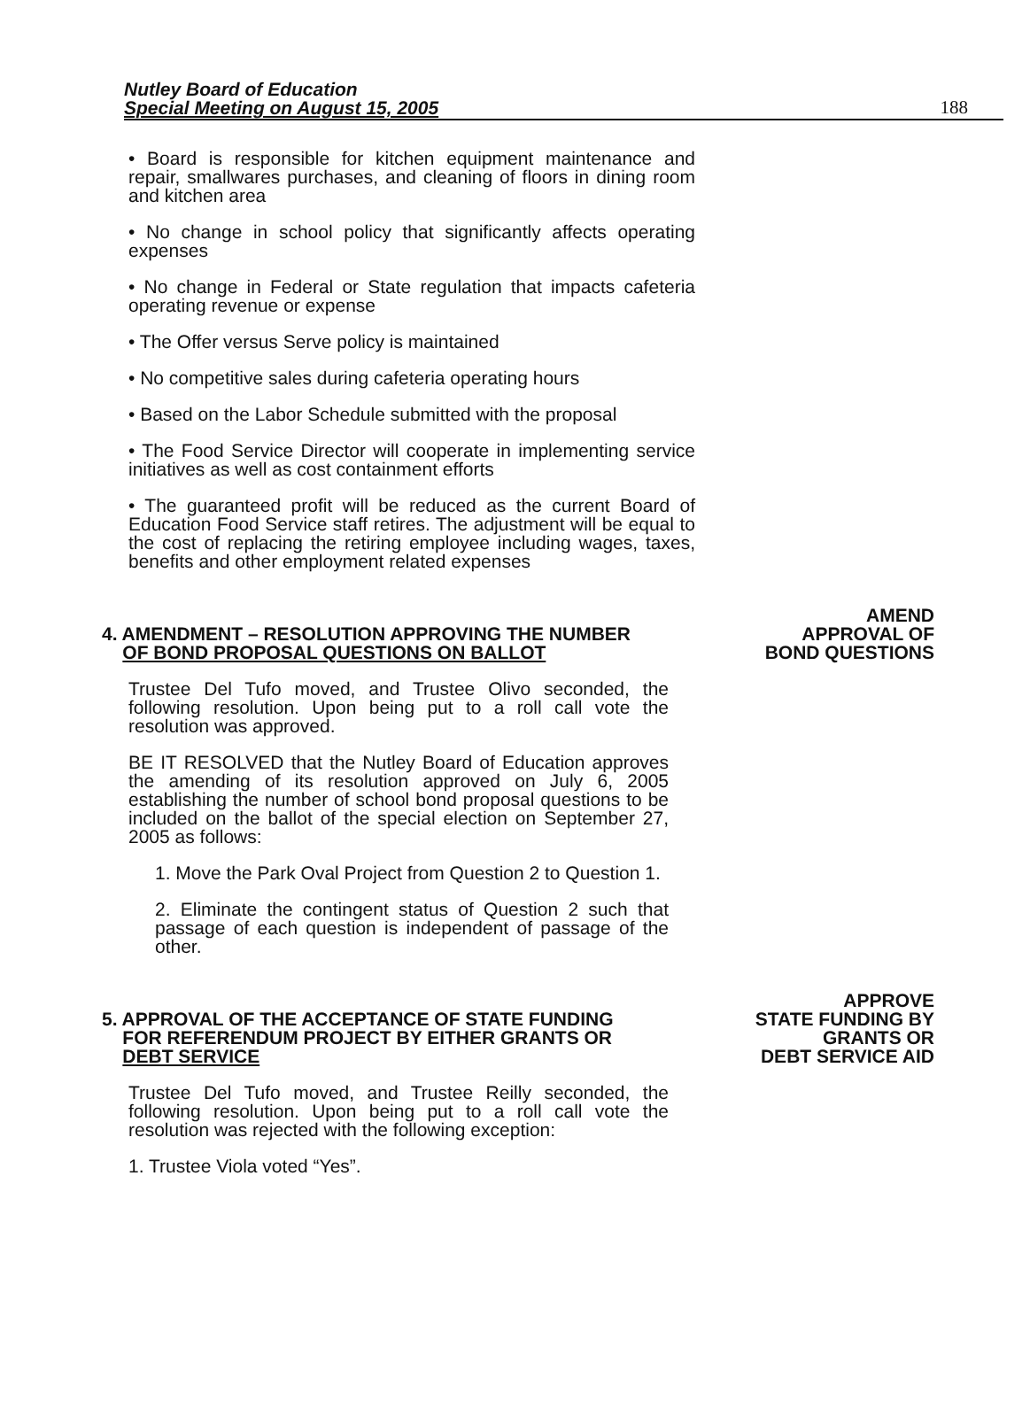Nutley Board of Education
Special Meeting on August 15, 2005
188
• Board is responsible for kitchen equipment maintenance and repair, smallwares purchases, and cleaning of floors in dining room and kitchen area
• No change in school policy that significantly affects operating expenses
• No change in Federal or State regulation that impacts cafeteria operating revenue or expense
• The Offer versus Serve policy is maintained
• No competitive sales during cafeteria operating hours
• Based on the Labor Schedule submitted with the proposal
• The Food Service Director will cooperate in implementing service initiatives as well as cost containment efforts
• The guaranteed profit will be reduced as the current Board of Education Food Service staff retires. The adjustment will be equal to the cost of replacing the retiring employee including wages, taxes, benefits and other employment related expenses
4. AMENDMENT – RESOLUTION APPROVING THE NUMBER
OF BOND PROPOSAL QUESTIONS ON BALLOT
Trustee Del Tufo moved, and Trustee Olivo seconded, the following resolution. Upon being put to a roll call vote the resolution was approved.
BE IT RESOLVED that the Nutley Board of Education approves the amending of its resolution approved on July 6, 2005 establishing the number of school bond proposal questions to be included on the ballot of the special election on September 27, 2005 as follows:
1. Move the Park Oval Project from Question 2 to Question 1.
2. Eliminate the contingent status of Question 2 such that passage of each question is independent of passage of the other.
AMEND
APPROVAL OF
BOND QUESTIONS
5. APPROVAL OF THE ACCEPTANCE OF STATE FUNDING
FOR REFERENDUM PROJECT BY EITHER GRANTS OR
DEBT SERVICE
Trustee Del Tufo moved, and Trustee Reilly seconded, the following resolution. Upon being put to a roll call vote the resolution was rejected with the following exception:
1. Trustee Viola voted “Yes”.
APPROVE
STATE FUNDING BY
GRANTS OR
DEBT SERVICE AID